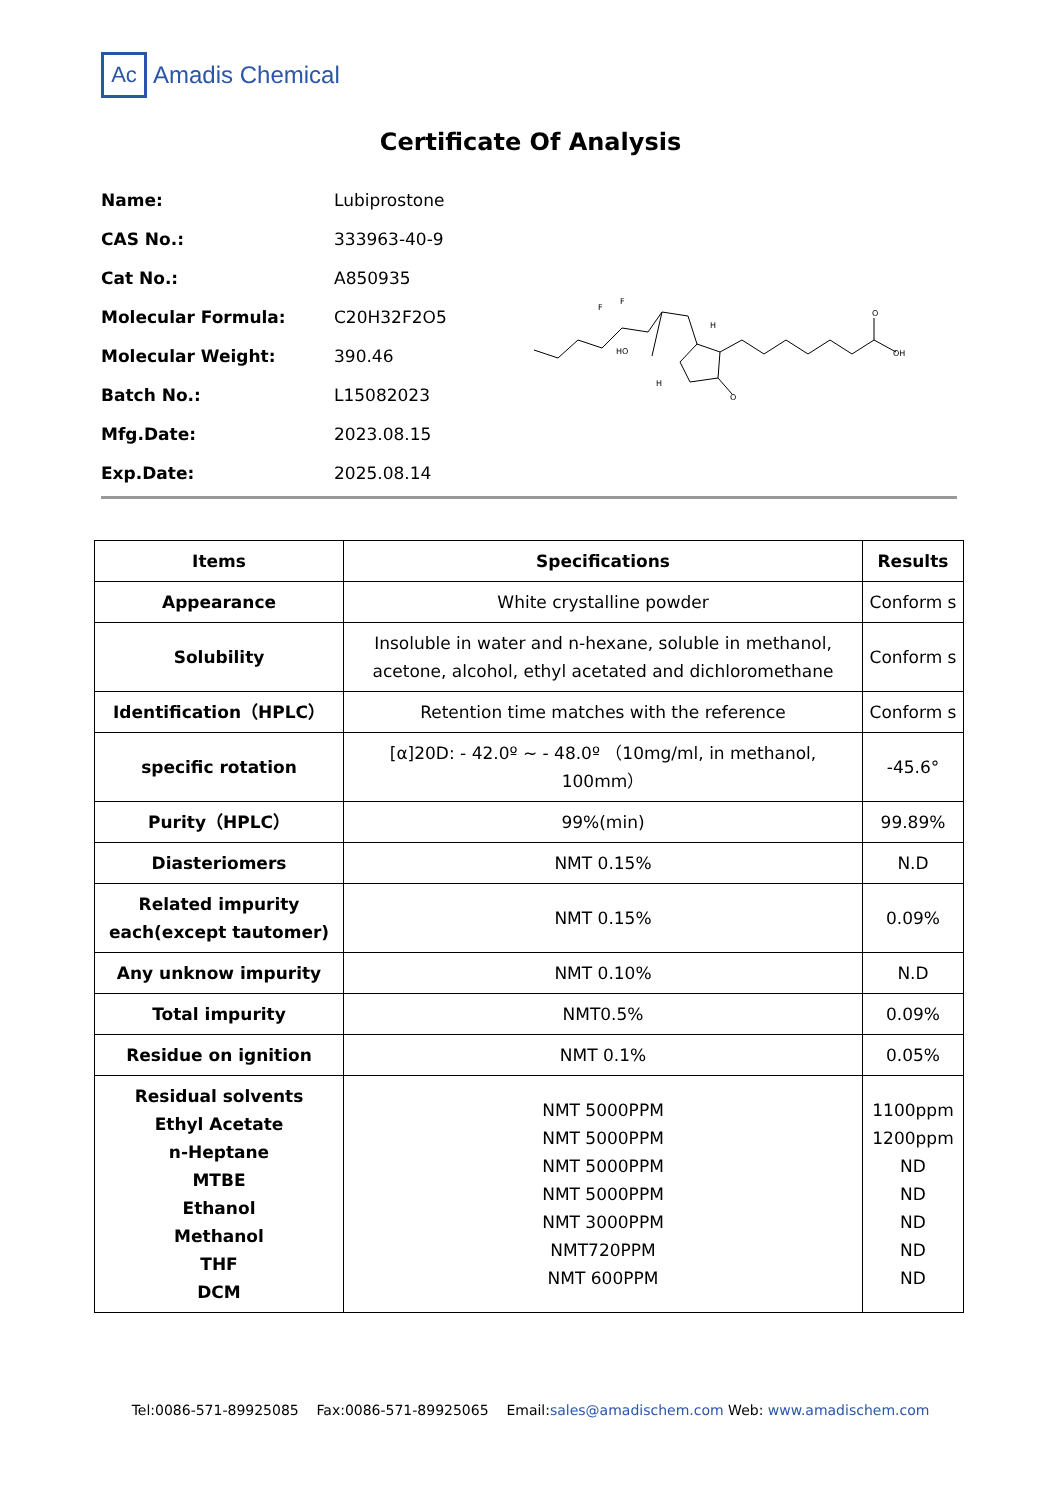Ac
Amadis Chemical
Certificate Of Analysis
Name: Lubiprostone
CAS No.: 333963-40-9
Cat No.: A850935
Molecular Formula: C20H32F2O5
Molecular Weight: 390.46
Batch No.: L15082023
Mfg.Date: 2023.08.15
Exp.Date: 2025.08.14
F
F
HO
H
H
O
OH
O
| Items | Specifications | Results |
| --- | --- | --- |
| Appearance | White crystalline powder | Conform s |
| Solubility | Insoluble in water and n-hexane, soluble in methanol, acetone, alcohol, ethyl acetated and dichloromethane | Conform s |
| Identification（HPLC） | Retention time matches with the reference | Conform s |
| specific rotation | [α]20D: - 42.0º ~ - 48.0º （10mg/ml, in methanol, 100mm） | -45.6° |
| Purity（HPLC） | 99%(min) | 99.89% |
| Diasteriomers | NMT 0.15% | N.D |
| Related impurity each(except tautomer) | NMT 0.15% | 0.09% |
| Any unknow impurity | NMT 0.10% | N.D |
| Total impurity | NMT0.5% | 0.09% |
| Residue on ignition | NMT 0.1% | 0.05% |
| Residual solvents Ethyl Acetate n-Heptane MTBE Ethanol Methanol THF DCM | NMT 5000PPM NMT 5000PPM NMT 5000PPM NMT 5000PPM NMT 3000PPM NMT720PPM NMT 600PPM | 1100ppm 1200ppm ND ND ND ND ND |
Tel:0086-571-89925085 Fax:0086-571-89925065 Email:sales@amadischem.com Web: www.amadischem.com